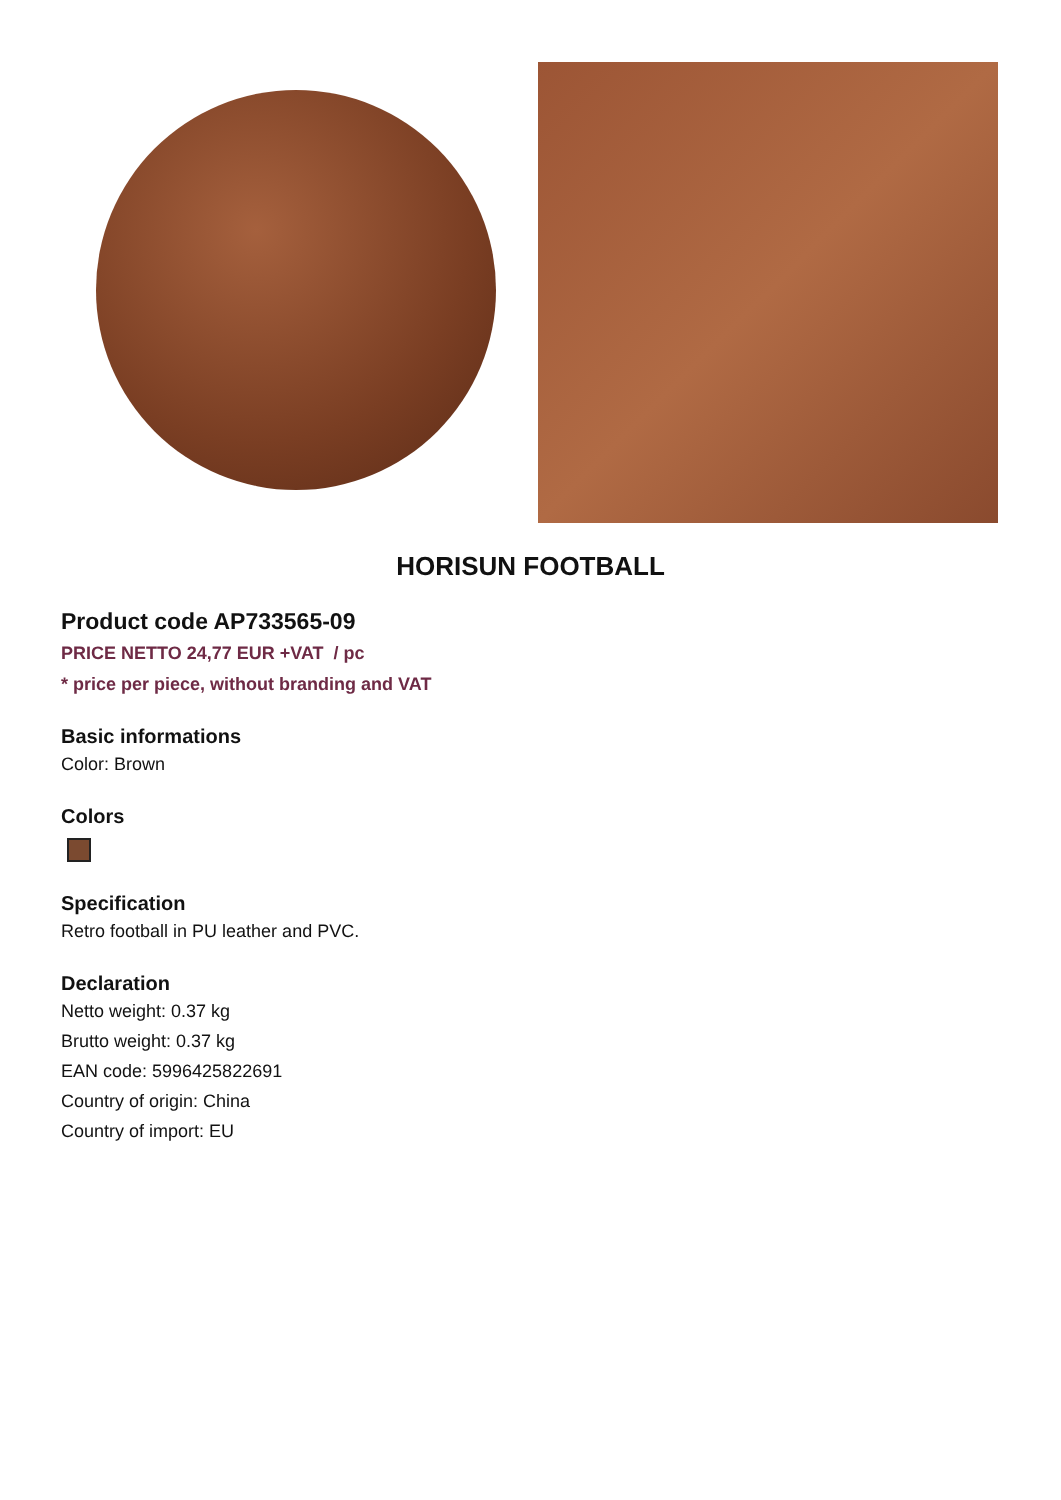HORISUN FOOTBALL
Product code AP733565-09
PRICE NETTO 24,77 EUR +VAT / pc
* price per piece, without branding and VAT
Basic informations
Color: Brown
Colors
Specification
Retro football in PU leather and PVC.
Declaration
Netto weight: 0.37 kg
Brutto weight: 0.37 kg
EAN code: 5996425822691
Country of origin: China
Country of import: EU